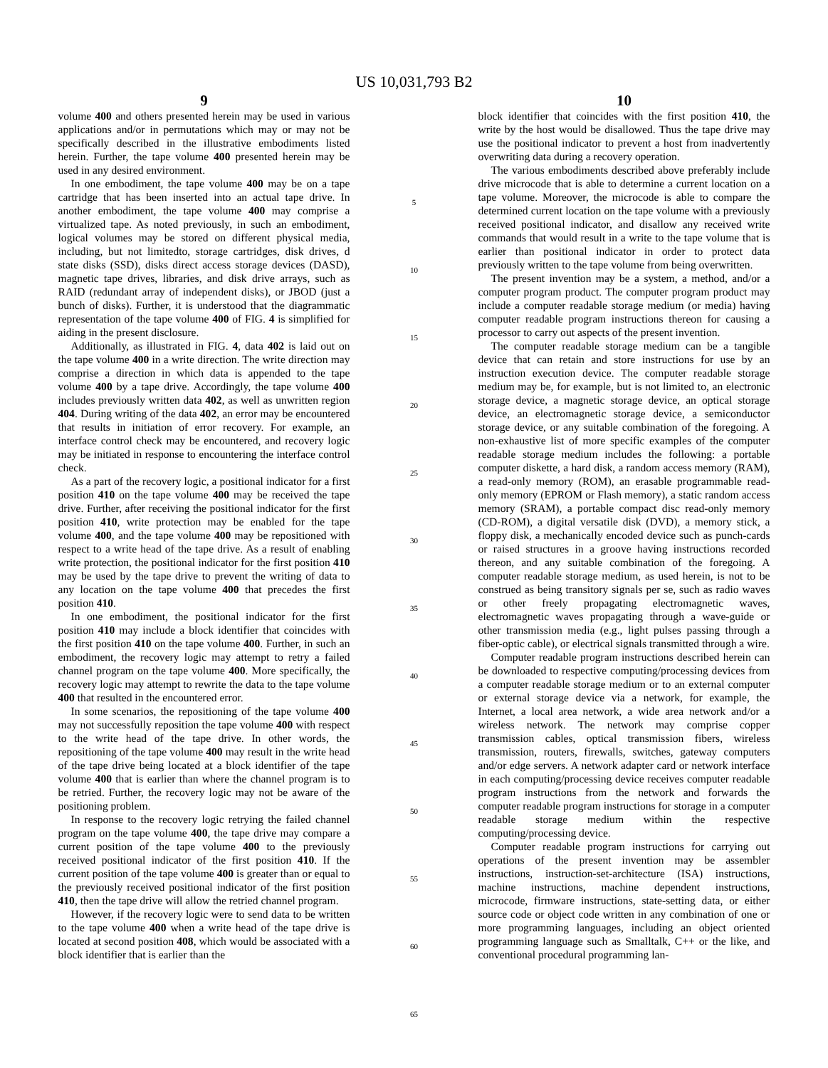US 10,031,793 B2
9
volume 400 and others presented herein may be used in various applications and/or in permutations which may or may not be specifically described in the illustrative embodiments listed herein. Further, the tape volume 400 presented herein may be used in any desired environment.
In one embodiment, the tape volume 400 may be on a tape cartridge that has been inserted into an actual tape drive. In another embodiment, the tape volume 400 may comprise a virtualized tape. As noted previously, in such an embodiment, logical volumes may be stored on different physical media, including, but not limitedto, storage cartridges, disk drives, d state disks (SSD), disks direct access storage devices (DASD), magnetic tape drives, libraries, and disk drive arrays, such as RAID (redundant array of independent disks), or JBOD (just a bunch of disks). Further, it is understood that the diagrammatic representation of the tape volume 400 of FIG. 4 is simplified for aiding in the present disclosure.
Additionally, as illustrated in FIG. 4, data 402 is laid out on the tape volume 400 in a write direction. The write direction may comprise a direction in which data is appended to the tape volume 400 by a tape drive. Accordingly, the tape volume 400 includes previously written data 402, as well as unwritten region 404. During writing of the data 402, an error may be encountered that results in initiation of error recovery. For example, an interface control check may be encountered, and recovery logic may be initiated in response to encountering the interface control check.
As a part of the recovery logic, a positional indicator for a first position 410 on the tape volume 400 may be received the tape drive. Further, after receiving the positional indicator for the first position 410, write protection may be enabled for the tape volume 400, and the tape volume 400 may be repositioned with respect to a write head of the tape drive. As a result of enabling write protection, the positional indicator for the first position 410 may be used by the tape drive to prevent the writing of data to any location on the tape volume 400 that precedes the first position 410.
In one embodiment, the positional indicator for the first position 410 may include a block identifier that coincides with the first position 410 on the tape volume 400. Further, in such an embodiment, the recovery logic may attempt to retry a failed channel program on the tape volume 400. More specifically, the recovery logic may attempt to rewrite the data to the tape volume 400 that resulted in the encountered error.
In some scenarios, the repositioning of the tape volume 400 may not successfully reposition the tape volume 400 with respect to the write head of the tape drive. In other words, the repositioning of the tape volume 400 may result in the write head of the tape drive being located at a block identifier of the tape volume 400 that is earlier than where the channel program is to be retried. Further, the recovery logic may not be aware of the positioning problem.
In response to the recovery logic retrying the failed channel program on the tape volume 400, the tape drive may compare a current position of the tape volume 400 to the previously received positional indicator of the first position 410. If the current position of the tape volume 400 is greater than or equal to the previously received positional indicator of the first position 410, then the tape drive will allow the retried channel program.
However, if the recovery logic were to send data to be written to the tape volume 400 when a write head of the tape drive is located at second position 408, which would be associated with a block identifier that is earlier than the
5
10
15
20
25
30
35
40
45
50
55
60
65
10
block identifier that coincides with the first position 410, the write by the host would be disallowed. Thus the tape drive may use the positional indicator to prevent a host from inadvertently overwriting data during a recovery operation.
The various embodiments described above preferably include drive microcode that is able to determine a current location on a tape volume. Moreover, the microcode is able to compare the determined current location on the tape volume with a previously received positional indicator, and disallow any received write commands that would result in a write to the tape volume that is earlier than positional indicator in order to protect data previously written to the tape volume from being overwritten.
The present invention may be a system, a method, and/or a computer program product. The computer program product may include a computer readable storage medium (or media) having computer readable program instructions thereon for causing a processor to carry out aspects of the present invention.
The computer readable storage medium can be a tangible device that can retain and store instructions for use by an instruction execution device. The computer readable storage medium may be, for example, but is not limited to, an electronic storage device, a magnetic storage device, an optical storage device, an electromagnetic storage device, a semiconductor storage device, or any suitable combination of the foregoing. A non-exhaustive list of more specific examples of the computer readable storage medium includes the following: a portable computer diskette, a hard disk, a random access memory (RAM), a read-only memory (ROM), an erasable programmable read-only memory (EPROM or Flash memory), a static random access memory (SRAM), a portable compact disc read-only memory (CD-ROM), a digital versatile disk (DVD), a memory stick, a floppy disk, a mechanically encoded device such as punch-cards or raised structures in a groove having instructions recorded thereon, and any suitable combination of the foregoing. A computer readable storage medium, as used herein, is not to be construed as being transitory signals per se, such as radio waves or other freely propagating electromagnetic waves, electromagnetic waves propagating through a wave-guide or other transmission media (e.g., light pulses passing through a fiber-optic cable), or electrical signals transmitted through a wire.
Computer readable program instructions described herein can be downloaded to respective computing/processing devices from a computer readable storage medium or to an external computer or external storage device via a network, for example, the Internet, a local area network, a wide area network and/or a wireless network. The network may comprise copper transmission cables, optical transmission fibers, wireless transmission, routers, firewalls, switches, gateway computers and/or edge servers. A network adapter card or network interface in each computing/processing device receives computer readable program instructions from the network and forwards the computer readable program instructions for storage in a computer readable storage medium within the respective computing/processing device.
Computer readable program instructions for carrying out operations of the present invention may be assembler instructions, instruction-set-architecture (ISA) instructions, machine instructions, machine dependent instructions, microcode, firmware instructions, state-setting data, or either source code or object code written in any combination of one or more programming languages, including an object oriented programming language such as Smalltalk, C++ or the like, and conventional procedural programming lan-